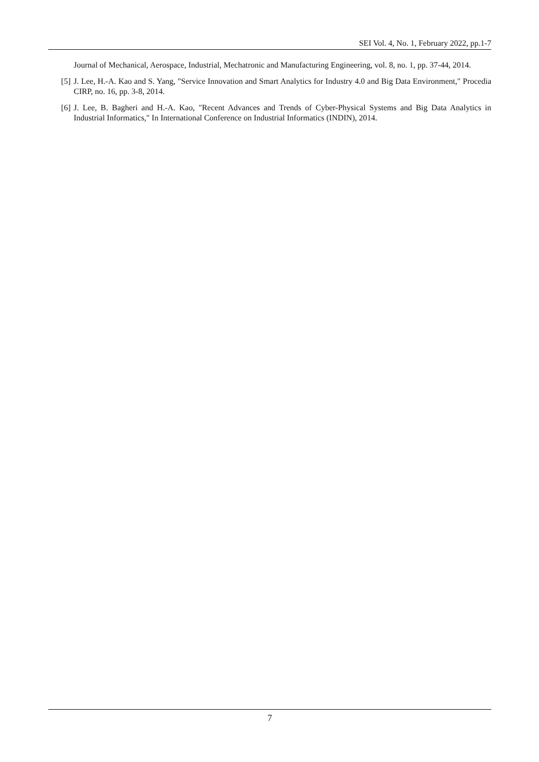SEI Vol. 4, No. 1, February 2022, pp.1-7
Journal of Mechanical, Aerospace, Industrial, Mechatronic and Manufacturing Engineering, vol. 8, no. 1, pp. 37-44, 2014.
[5] J. Lee, H.-A. Kao and S. Yang, "Service Innovation and Smart Analytics for Industry 4.0 and Big Data Environment," Procedia CIRP, no. 16, pp. 3-8, 2014.
[6] J. Lee, B. Bagheri and H.-A. Kao, "Recent Advances and Trends of Cyber-Physical Systems and Big Data Analytics in Industrial Informatics," In International Conference on Industrial Informatics (INDIN), 2014.
7